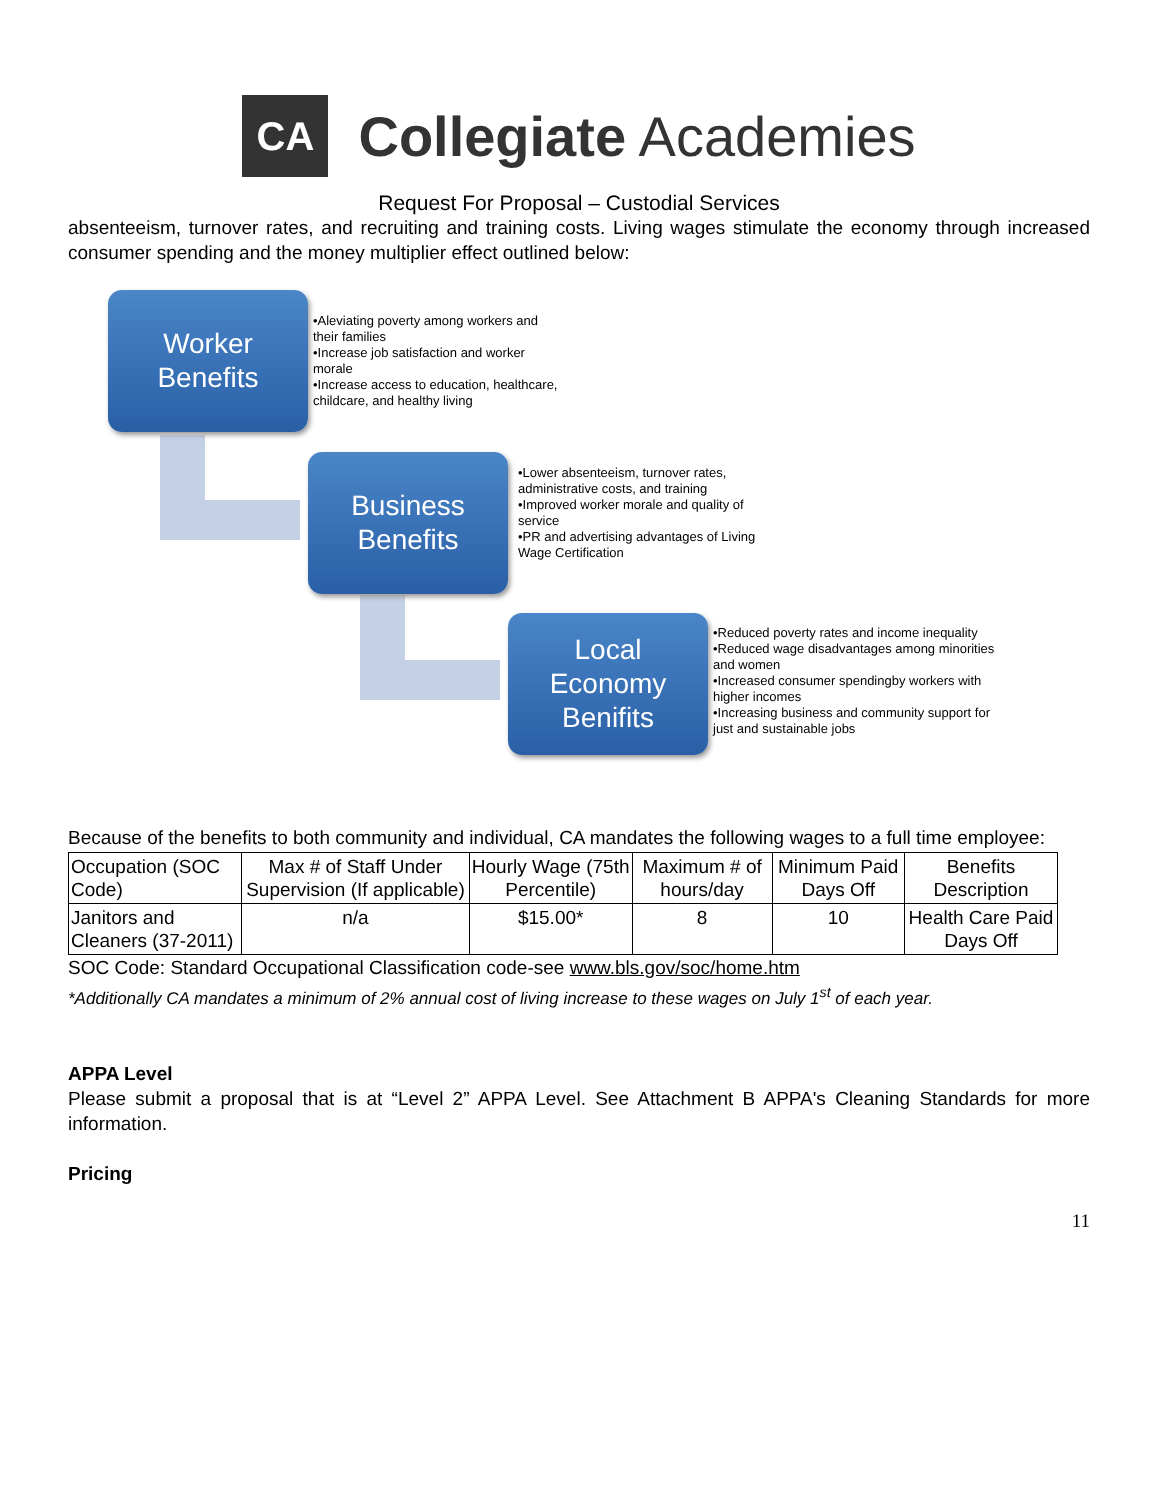CA
Collegiate Academies
Request For Proposal – Custodial Services
absenteeism, turnover rates, and recruiting and training costs. Living wages stimulate the economy through increased consumer spending and the money multiplier effect outlined below:
Worker
Benefits
•Aleviating poverty among workers and their families
•Increase job satisfaction and worker morale
•Increase access to education, healthcare, childcare, and healthy living
Business
Benefits
•Lower absenteeism, turnover rates, administrative costs, and training
•Improved worker morale and quality of service
•PR and advertising advantages of Living Wage Certification
Local
Economy
Benifits
•Reduced poverty rates and income inequality
•Reduced wage disadvantages among minorities and women
•Increased consumer spendingby workers with higher incomes
•Increasing business and community support for just and sustainable jobs
Because of the benefits to both community and individual, CA mandates the following wages to a full time employee:
| Occupation (SOC Code) | Max # of Staff Under Supervision (If applicable) | Hourly Wage (75th Percentile) | Maximum # of hours/day | Minimum Paid Days Off | Benefits Description |
| --- | --- | --- | --- | --- | --- |
| Janitors and Cleaners (37-2011) | n/a | $15.00* | 8 | 10 | Health Care Paid Days Off |
SOC Code: Standard Occupational Classification code-see www.bls.gov/soc/home.htm
*Additionally CA mandates a minimum of 2% annual cost of living increase to these wages on July 1<sup>st</sup> of each year.
APPA Level
Please submit a proposal that is at “Level 2” APPA Level. See Attachment B APPA's Cleaning Standards for more information.
Pricing
11